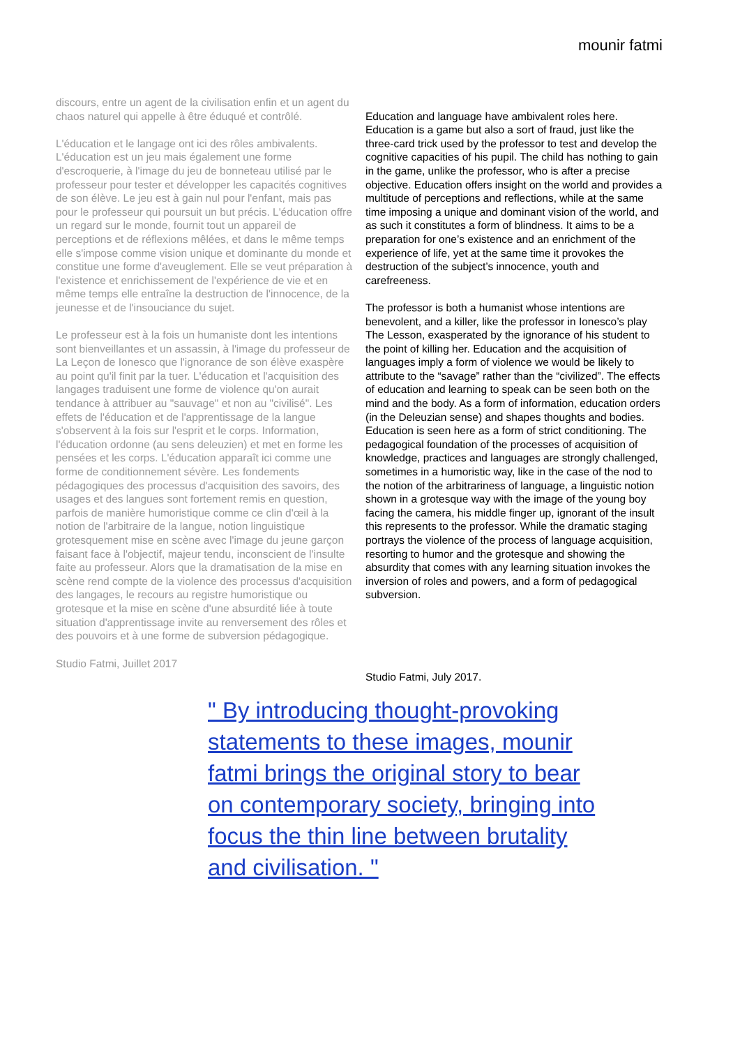mounir fatmi
discours, entre un agent de la civilisation enfin et un agent du chaos naturel qui appelle à être éduqué et contrôlé.
L'éducation et le langage ont ici des rôles ambivalents. L'éducation est un jeu mais également une forme d'escroquerie, à l'image du jeu de bonneteau utilisé par le professeur pour tester et développer les capacités cognitives de son élève. Le jeu est à gain nul pour l'enfant, mais pas pour le professeur qui poursuit un but précis. L'éducation offre un regard sur le monde, fournit tout un appareil de perceptions et de réflexions mêlées, et dans le même temps elle s'impose comme vision unique et dominante du monde et constitue une forme d'aveuglement. Elle se veut préparation à l'existence et enrichissement de l'expérience de vie et en même temps elle entraîne la destruction de l'innocence, de la jeunesse et de l'insouciance du sujet.
Le professeur est à la fois un humaniste dont les intentions sont bienveillantes et un assassin, à l'image du professeur de La Leçon de Ionesco que l'ignorance de son élève exaspère au point qu'il finit par la tuer. L'éducation et l'acquisition des langages traduisent une forme de violence qu'on aurait tendance à attribuer au "sauvage" et non au "civilisé". Les effets de l'éducation et de l'apprentissage de la langue s'observent à la fois sur l'esprit et le corps. Information, l'éducation ordonne (au sens deleuzien) et met en forme les pensées et les corps. L'éducation apparaît ici comme une forme de conditionnement sévère. Les fondements pédagogiques des processus d'acquisition des savoirs, des usages et des langues sont fortement remis en question, parfois de manière humoristique comme ce clin d'œil à la notion de l'arbitraire de la langue, notion linguistique grotesquement mise en scène avec l'image du jeune garçon faisant face à l'objectif, majeur tendu, inconscient de l'insulte faite au professeur. Alors que la dramatisation de la mise en scène rend compte de la violence des processus d'acquisition des langages, le recours au registre humoristique ou grotesque et la mise en scène d'une absurdité liée à toute situation d'apprentissage invite au renversement des rôles et des pouvoirs et à une forme de subversion pédagogique.
Studio Fatmi, Juillet 2017
Education and language have ambivalent roles here. Education is a game but also a sort of fraud, just like the three-card trick used by the professor to test and develop the cognitive capacities of his pupil. The child has nothing to gain in the game, unlike the professor, who is after a precise objective. Education offers insight on the world and provides a multitude of perceptions and reflections, while at the same time imposing a unique and dominant vision of the world, and as such it constitutes a form of blindness. It aims to be a preparation for one’s existence and an enrichment of the experience of life, yet at the same time it provokes the destruction of the subject’s innocence, youth and carefreeness.
The professor is both a humanist whose intentions are benevolent, and a killer, like the professor in Ionesco’s play The Lesson, exasperated by the ignorance of his student to the point of killing her. Education and the acquisition of languages imply a form of violence we would be likely to attribute to the “savage” rather than the “civilized”. The effects of education and learning to speak can be seen both on the mind and the body. As a form of information, education orders (in the Deleuzian sense) and shapes thoughts and bodies. Education is seen here as a form of strict conditioning. The pedagogical foundation of the processes of acquisition of knowledge, practices and languages are strongly challenged, sometimes in a humoristic way, like in the case of the nod to the notion of the arbitrariness of language, a linguistic notion shown in a grotesque way with the image of the young boy facing the camera, his middle finger up, ignorant of the insult this represents to the professor. While the dramatic staging portrays the violence of the process of language acquisition, resorting to humor and the grotesque and showing the absurdity that comes with any learning situation invokes the inversion of roles and powers, and a form of pedagogical subversion.
Studio Fatmi, July 2017.
" By introducing thought-provoking statements to these images, mounir fatmi brings the original story to bear on contemporary society, bringing into focus the thin line between brutality and civilisation. "